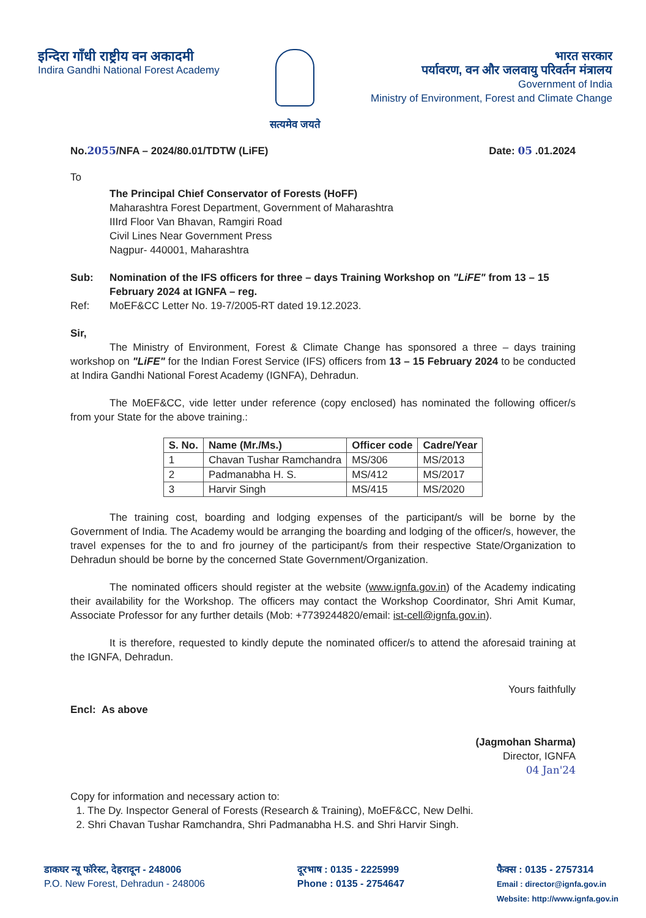इन्दिरा गाँधी राष्ट्रीय वन अकादमी
Indira Gandhi National Forest Academy
सत्यमेव जयते
भारत सरकार
पर्यावरण, वन और जलवायु परिवर्तन मंत्रालय
Government of India
Ministry of Environment, Forest and Climate Change
No.2055/NFA – 2024/80.01/TDTW (LiFE) Date: 05 .01.2024
To
The Principal Chief Conservator of Forests (HoFF)
Maharashtra Forest Department, Government of Maharashtra
IIIrd Floor Van Bhavan, Ramgiri Road
Civil Lines Near Government Press
Nagpur- 440001, Maharashtra
Sub: Nomination of the IFS officers for three – days Training Workshop on "LiFE" from 13 – 15 February 2024 at IGNFA – reg.
Ref: MoEF&CC Letter No. 19-7/2005-RT dated 19.12.2023.
Sir,
The Ministry of Environment, Forest & Climate Change has sponsored a three – days training workshop on "LiFE" for the Indian Forest Service (IFS) officers from 13 – 15 February 2024 to be conducted at Indira Gandhi National Forest Academy (IGNFA), Dehradun.
The MoEF&CC, vide letter under reference (copy enclosed) has nominated the following officer/s from your State for the above training.:
| S. No. | Name (Mr./Ms.) | Officer code | Cadre/Year |
| --- | --- | --- | --- |
| 1 | Chavan Tushar Ramchandra | MS/306 | MS/2013 |
| 2 | Padmanabha H. S. | MS/412 | MS/2017 |
| 3 | Harvir Singh | MS/415 | MS/2020 |
The training cost, boarding and lodging expenses of the participant/s will be borne by the Government of India. The Academy would be arranging the boarding and lodging of the officer/s, however, the travel expenses for the to and fro journey of the participant/s from their respective State/Organization to Dehradun should be borne by the concerned State Government/Organization.
The nominated officers should register at the website (www.ignfa.gov.in) of the Academy indicating their availability for the Workshop. The officers may contact the Workshop Coordinator, Shri Amit Kumar, Associate Professor for any further details (Mob: +7739244820/email: ist-cell@ignfa.gov.in).
It is therefore, requested to kindly depute the nominated officer/s to attend the aforesaid training at the IGNFA, Dehradun.
Yours faithfully
Encl: As above
(Jagmohan Sharma)
Director, IGNFA
04 Jan'24
Copy for information and necessary action to:
1. The Dy. Inspector General of Forests (Research & Training), MoEF&CC, New Delhi.
2. Shri Chavan Tushar Ramchandra, Shri Padmanabha H.S. and Shri Harvir Singh.
डाकघर न्यू फॉरेस्ट, देहरादून - 248006
P.O. New Forest, Dehradun - 248006
दूरभाष : 0135 - 2225999
Phone : 0135 - 2754647
फैक्स : 0135 - 2757314
Email : director@ignfa.gov.in
Website: http://www.ignfa.gov.in